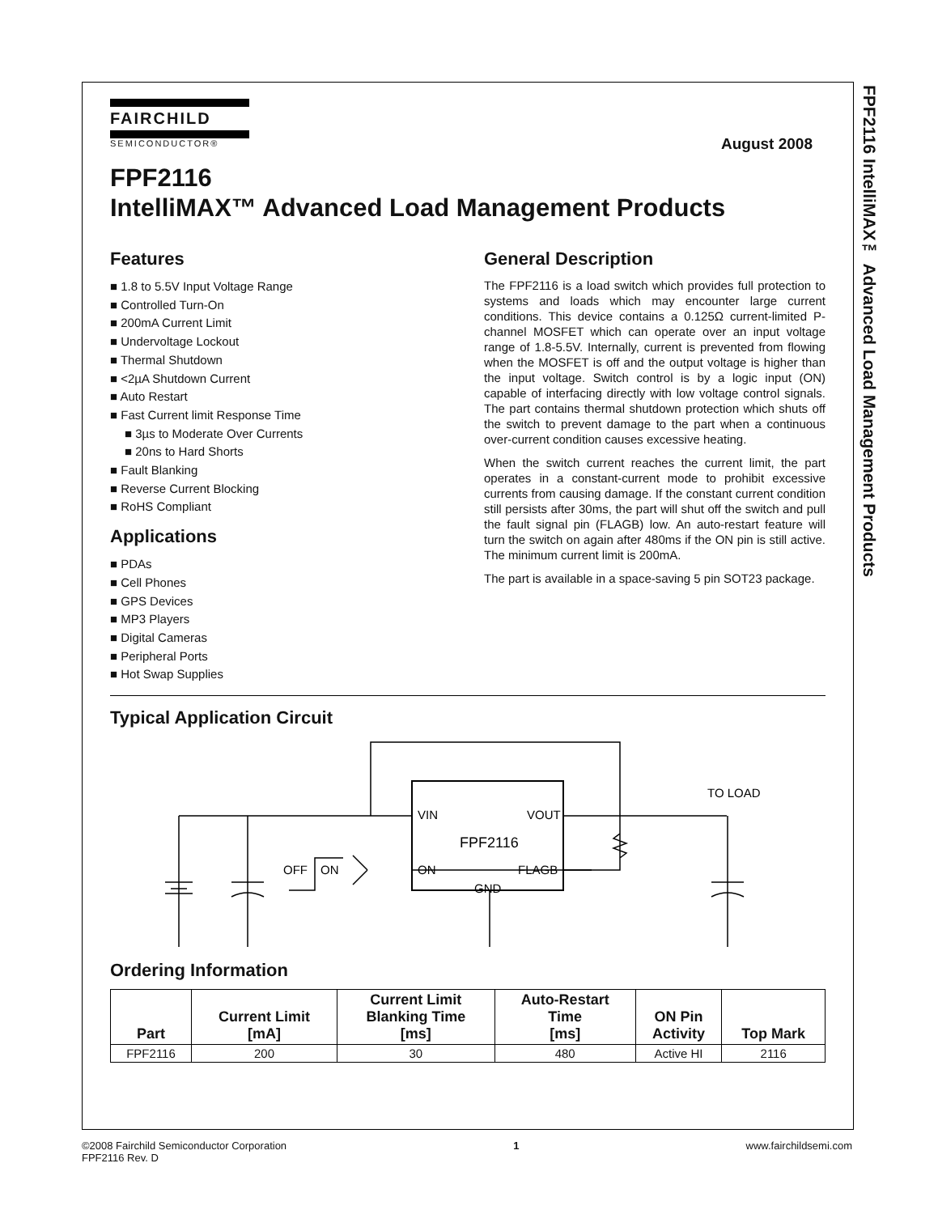FPF2116 IntelliMAX™ Advanced Load Management Products
FAIRCHILD
SEMICONDUCTOR®
August 2008
FPF2116
IntelliMAX™ Advanced Load Management Products
Features
■ 1.8 to 5.5V Input Voltage Range
■ Controlled Turn-On
■ 200mA Current Limit
■ Undervoltage Lockout
■ Thermal Shutdown
■ <2µA Shutdown Current
■ Auto Restart
■ Fast Current limit Response Time
■ 3µs to Moderate Over Currents
■ 20ns to Hard Shorts
■ Fault Blanking
■ Reverse Current Blocking
■ RoHS Compliant
Applications
■ PDAs
■ Cell Phones
■ GPS Devices
■ MP3 Players
■ Digital Cameras
■ Peripheral Ports
■ Hot Swap Supplies
General Description
The FPF2116 is a load switch which provides full protection to systems and loads which may encounter large current conditions. This device contains a 0.125Ω current-limited P-channel MOSFET which can operate over an input voltage range of 1.8-5.5V. Internally, current is prevented from flowing when the MOSFET is off and the output voltage is higher than the input voltage. Switch control is by a logic input (ON) capable of interfacing directly with low voltage control signals. The part contains thermal shutdown protection which shuts off the switch to prevent damage to the part when a continuous over-current condition causes excessive heating.
When the switch current reaches the current limit, the part operates in a constant-current mode to prohibit excessive currents from causing damage. If the constant current condition still persists after 30ms, the part will shut off the switch and pull the fault signal pin (FLAGB) low. An auto-restart feature will turn the switch on again after 480ms if the ON pin is still active. The minimum current limit is 200mA.
The part is available in a space-saving 5 pin SOT23 package.
Typical Application Circuit
VIN
VOUT
FPF2116
ON
FLAGB
GND
OFF
ON
TO LOAD
Ordering Information
| Part | Current Limit [mA] | Current Limit Blanking Time [ms] | Auto-Restart Time [ms] | ON Pin Activity | Top Mark |
| --- | --- | --- | --- | --- | --- |
| FPF2116 | 200 | 30 | 480 | Active HI | 2116 |
©2008 Fairchild Semiconductor Corporation
FPF2116 Rev. D
1 www.fairchildsemi.com